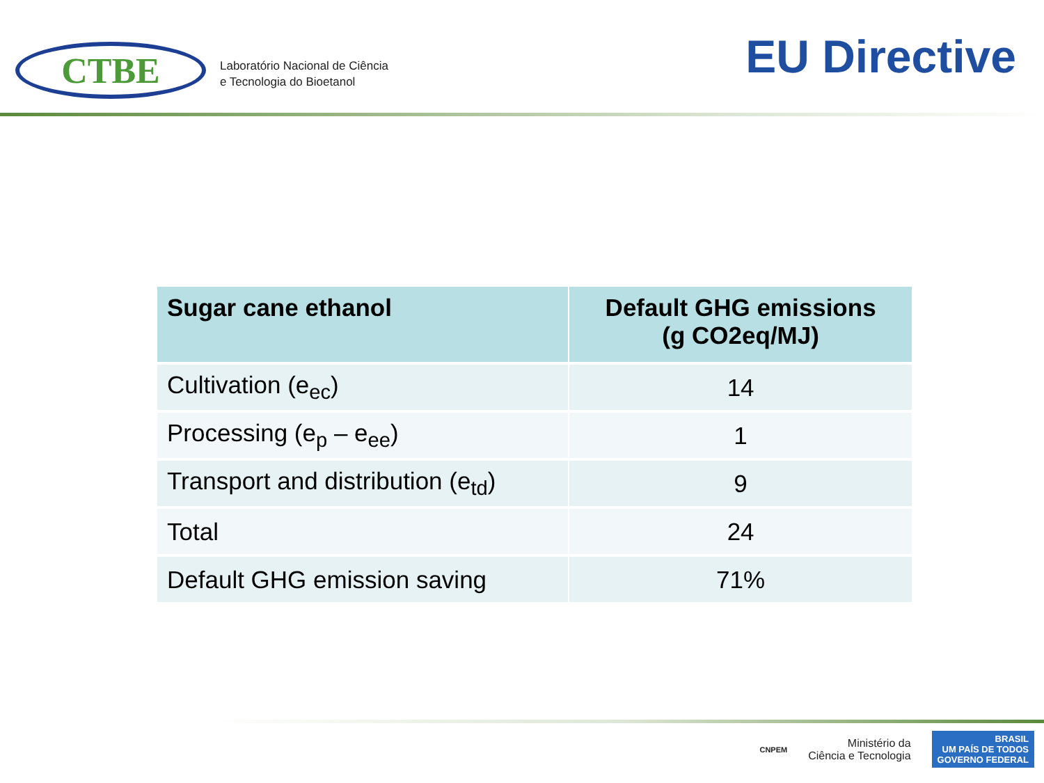CTBE
Laboratório Nacional de Ciência
e Tecnologia do Bioetanol
EU Directive
| Sugar cane ethanol | Default GHG emissions (g CO2eq/MJ) |
| --- | --- |
| Cultivation (e<sub>ec</sub>) | 14 |
| Processing (e<sub>p</sub> – e<sub>ee</sub>) | 1 |
| Transport and distribution (e<sub>td</sub>) | 9 |
| Total | 24 |
| Default GHG emission saving | 71% |
CNPEM
Ministério da
Ciência e Tecnologia
BRASIL
UM PAÍS DE TODOS
GOVERNO FEDERAL